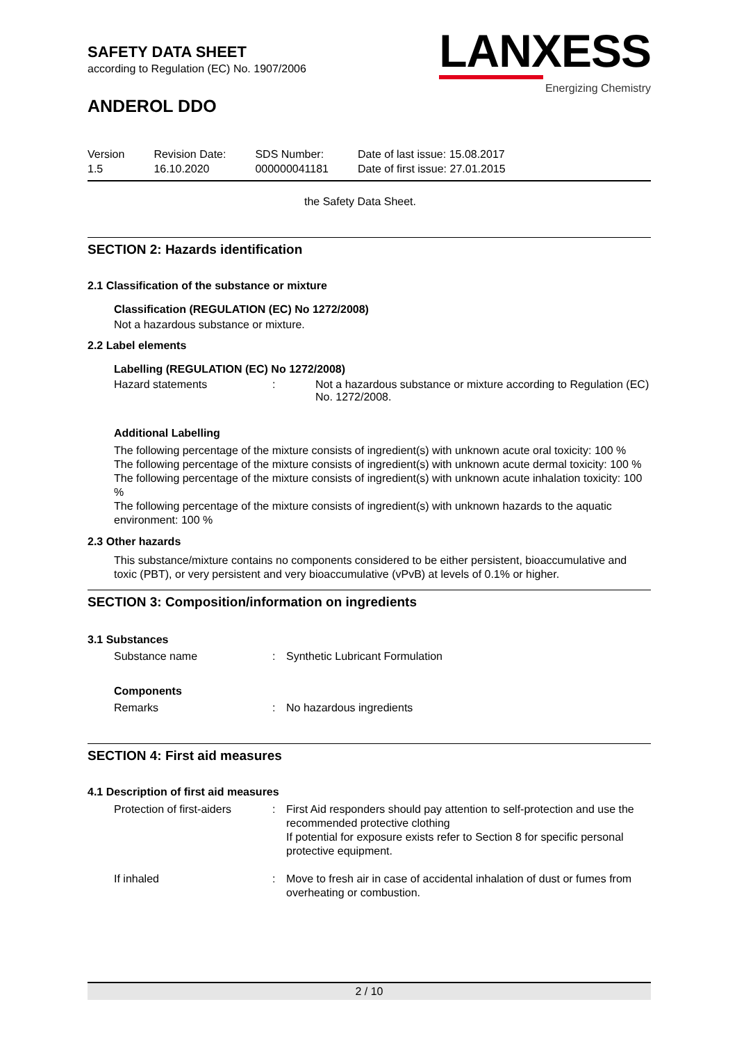SAFETY DATA SHEET
according to Regulation (EC) No. 1907/2006
ANDEROL DDO
LANXESS
Energizing Chemistry
Version
1.5
Revision Date:
16.10.2020
SDS Number:
000000041181
Date of last issue: 15.08.2017
Date of first issue: 27.01.2015
the Safety Data Sheet.
SECTION 2: Hazards identification
2.1 Classification of the substance or mixture
Classification (REGULATION (EC) No 1272/2008)
Not a hazardous substance or mixture.
2.2 Label elements
Labelling (REGULATION (EC) No 1272/2008)
Hazard statements : Not a hazardous substance or mixture according to Regulation (EC) No. 1272/2008.
Additional Labelling
The following percentage of the mixture consists of ingredient(s) with unknown acute oral toxicity: 100 %
The following percentage of the mixture consists of ingredient(s) with unknown acute dermal toxicity: 100 %
The following percentage of the mixture consists of ingredient(s) with unknown acute inhalation toxicity: 100 %
The following percentage of the mixture consists of ingredient(s) with unknown hazards to the aquatic environment: 100 %
2.3 Other hazards
This substance/mixture contains no components considered to be either persistent, bioaccumulative and toxic (PBT), or very persistent and very bioaccumulative (vPvB) at levels of 0.1% or higher.
SECTION 3: Composition/information on ingredients
3.1 Substances
Substance name : Synthetic Lubricant Formulation
Components
Remarks : No hazardous ingredients
SECTION 4: First aid measures
4.1 Description of first aid measures
Protection of first-aiders
: First Aid responders should pay attention to self-protection and use the recommended protective clothing
If potential for exposure exists refer to Section 8 for specific personal protective equipment.
If inhaled : Move to fresh air in case of accidental inhalation of dust or fumes from overheating or combustion.
2 / 10